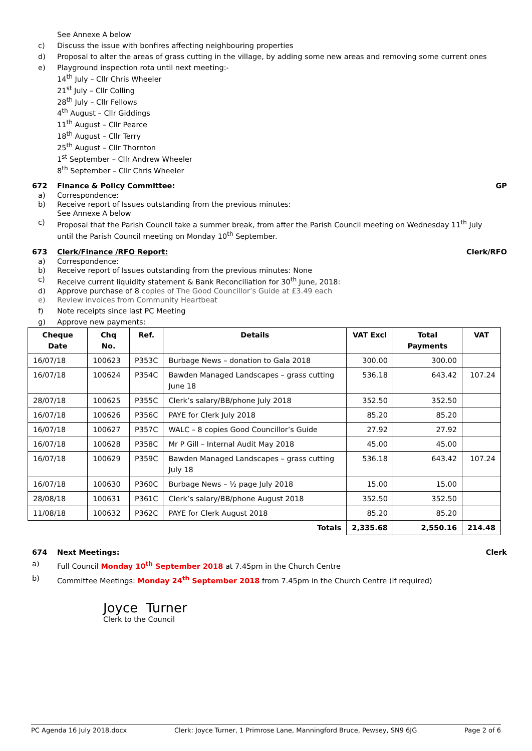See Annexe A below
c) Discuss the issue with bonfires affecting neighbouring properties
d) Proposal to alter the areas of grass cutting in the village, by adding some new areas and removing some current ones
e) Playground inspection rota until next meeting:-
14<sup>th</sup> July – Cllr Chris Wheeler
21<sup>st</sup> July – Cllr Colling
28<sup>th</sup> July – Cllr Fellows
4<sup>th</sup> August – Cllr Giddings
11<sup>th</sup> August – Cllr Pearce
18<sup>th</sup> August – Cllr Terry
25<sup>th</sup> August – Cllr Thornton
1<sup>st</sup> September – Cllr Andrew Wheeler
8<sup>th</sup> September – Cllr Chris Wheeler
672 Finance & Policy Committee: GP
a) Correspondence:
b) Receive report of Issues outstanding from the previous minutes:
See Annexe A below
c) Proposal that the Parish Council take a summer break, from after the Parish Council meeting on Wednesday 11<sup>th</sup> July until the Parish Council meeting on Monday 10<sup>th</sup> September.
673 Clerk/Finance /RFO Report: Clerk/RFO
a) Correspondence:
b) Receive report of Issues outstanding from the previous minutes: None
c) Receive current liquidity statement & Bank Reconciliation for 30<sup>th</sup> June, 2018:
d) Approve purchase of 8 copies of The Good Councillor’s Guide at £3.49 each
e) Review invoices from Community Heartbeat
f) Note receipts since last PC Meeting
g) Approve new payments:
| Cheque Date | Chq No. | Ref. | Details | VAT Excl | Total Payments | VAT |
| --- | --- | --- | --- | --- | --- | --- |
| 16/07/18 | 100623 | P353C | Burbage News – donation to Gala 2018 | 300.00 | 300.00 | |
| 16/07/18 | 100624 | P354C | Bawden Managed Landscapes – grass cutting June 18 | 536.18 | 643.42 | 107.24 |
| 28/07/18 | 100625 | P355C | Clerk’s salary/BB/phone July 2018 | 352.50 | 352.50 | |
| 16/07/18 | 100626 | P356C | PAYE for Clerk July 2018 | 85.20 | 85.20 | |
| 16/07/18 | 100627 | P357C | WALC – 8 copies Good Councillor’s Guide | 27.92 | 27.92 | |
| 16/07/18 | 100628 | P358C | Mr P Gill – Internal Audit May 2018 | 45.00 | 45.00 | |
| 16/07/18 | 100629 | P359C | Bawden Managed Landscapes – grass cutting July 18 | 536.18 | 643.42 | 107.24 |
| 16/07/18 | 100630 | P360C | Burbage News – ½ page July 2018 | 15.00 | 15.00 | |
| 28/08/18 | 100631 | P361C | Clerk’s salary/BB/phone August 2018 | 352.50 | 352.50 | |
| 11/08/18 | 100632 | P362C | PAYE for Clerk August 2018 | 85.20 | 85.20 | |
| Totals | | | | 2,335.68 | 2,550.16 | 214.48 |
674 Next Meetings: Clerk
a) Full Council Monday 10<sup>th</sup> September 2018 at 7.45pm in the Church Centre
b) Committee Meetings: Monday 24<sup>th</sup> September 2018 from 7.45pm in the Church Centre (if required)
Joyce Turner
Clerk to the Council
PC Agenda 16 July 2018.docx Clerk: Joyce Turner, 1 Primrose Lane, Manningford Bruce, Pewsey, SN9 6JG Page 2 of 6